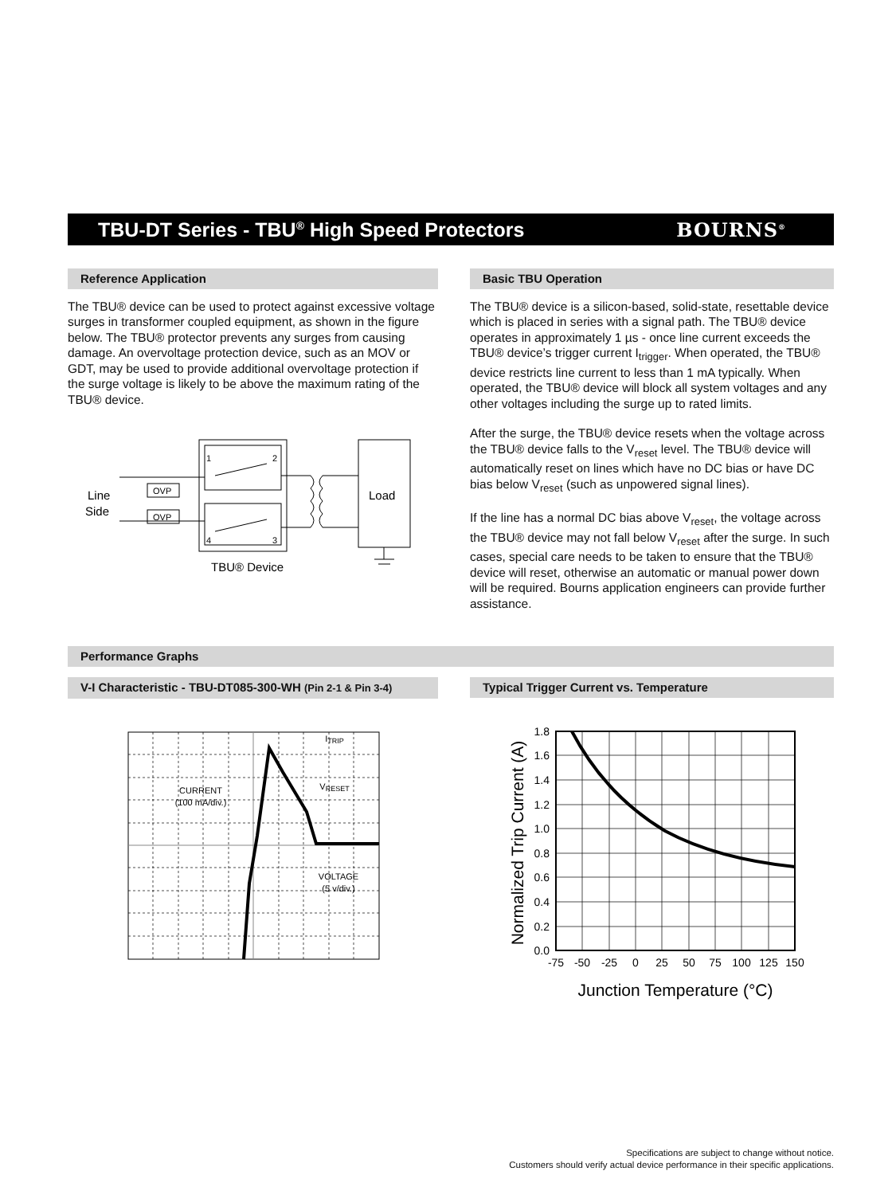TBU-DT Series - TBU<sup>®</sup> High Speed Protectors
BOURNS<sup>®</sup>
Reference Application
The TBU® device can be used to protect against excessive voltage surges in transformer coupled equipment, as shown in the figure below. The TBU® protector prevents any surges from causing damage. An overvoltage protection device, such as an MOV or GDT, may be used to provide additional overvoltage protection if the surge voltage is likely to be above the maximum rating of the TBU® device.
1
2
4
3
OVP
OVP
Line
Side
Load
TBU® Device
Basic TBU Operation
The TBU® device is a silicon-based, solid-state, resettable device which is placed in series with a signal path. The TBU® device operates in approximately 1 µs - once line current exceeds the TBU® device’s trigger current I<sub>trigger</sub>. When operated, the TBU® device restricts line current to less than 1 mA typically. When operated, the TBU® device will block all system voltages and any other voltages including the surge up to rated limits.
After the surge, the TBU® device resets when the voltage across the TBU® device falls to the V<sub>reset</sub> level. The TBU® device will automatically reset on lines which have no DC bias or have DC bias below V<sub>reset</sub> (such as unpowered signal lines).
If the line has a normal DC bias above V<sub>reset</sub>, the voltage across the TBU® device may not fall below V<sub>reset</sub> after the surge. In such cases, special care needs to be taken to ensure that the TBU® device will reset, otherwise an automatic or manual power down will be required. Bourns application engineers can provide further assistance.
Performance Graphs
V-I Characteristic - TBU-DT085-300-WH (Pin 2-1 & Pin 3-4)
CURRENT
(100 mA/div.)
ITRIP
VRESET
VOLTAGE
(5 v/div.)
Typical Trigger Current vs. Temperature
1.8
1.6
1.4
1.2
1.0
0.8
0.6
0.4
0.2
0.0
-75
-50
-25
0
25
50
75
100
125
150
Junction Temperature (°C)
Normalized Trip Current (A)
Specifications are subject to change without notice.
Customers should verify actual device performance in their specific applications.